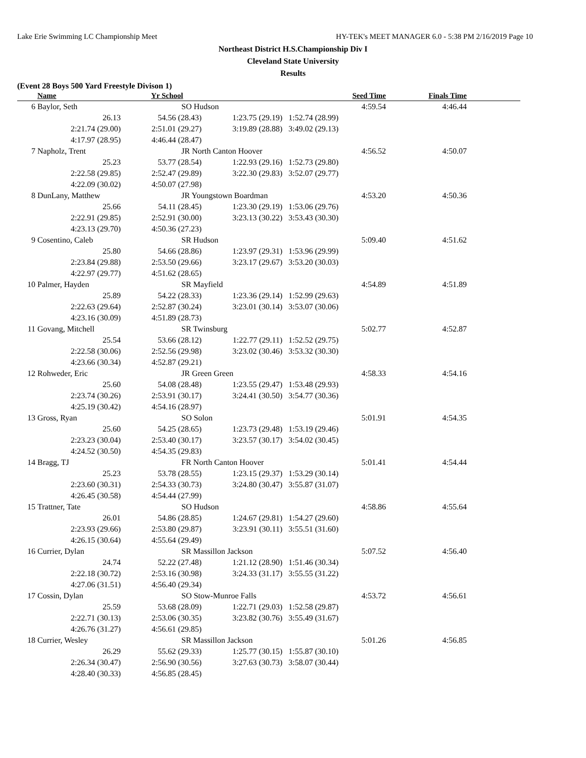Lake Erie Swimming LC Championship Meet HY-TEK's MEET MANAGER 6.0 - 5:38 PM 2/16/2019 Page 10
Northeast District H.S.Championship Div I
Cleveland State University
Results
(Event 28 Boys 500 Yard Freestyle Divison 1)
| | Name | Yr School | | Seed Time | Finals Time | |
| --- | --- | --- | --- | --- | --- | --- |
| 6 | Baylor, Seth | SO Hudson | | 4:59.54 | 4:46.44 | |
| | 26.13 | 54.56 (28.43) | 1:23.75 (29.19) | 1:52.74 (28.99) | | |
| | 2:21.74 (29.00) | 2:51.01 (29.27) | 3:19.89 (28.88) | 3:49.02 (29.13) | | |
| | 4:17.97 (28.95) | 4:46.44 (28.47) | | | | |
| 7 | Napholz, Trent | JR North Canton Hoover | | 4:56.52 | 4:50.07 | |
| | 25.23 | 53.77 (28.54) | 1:22.93 (29.16) | 1:52.73 (29.80) | | |
| | 2:22.58 (29.85) | 2:52.47 (29.89) | 3:22.30 (29.83) | 3:52.07 (29.77) | | |
| | 4:22.09 (30.02) | 4:50.07 (27.98) | | | | |
| 8 | DunLany, Matthew | JR Youngstown Boardman | | 4:53.20 | 4:50.36 | |
| | 25.66 | 54.11 (28.45) | 1:23.30 (29.19) | 1:53.06 (29.76) | | |
| | 2:22.91 (29.85) | 2:52.91 (30.00) | 3:23.13 (30.22) | 3:53.43 (30.30) | | |
| | 4:23.13 (29.70) | 4:50.36 (27.23) | | | | |
| 9 | Cosentino, Caleb | SR Hudson | | 5:09.40 | 4:51.62 | |
| | 25.80 | 54.66 (28.86) | 1:23.97 (29.31) | 1:53.96 (29.99) | | |
| | 2:23.84 (29.88) | 2:53.50 (29.66) | 3:23.17 (29.67) | 3:53.20 (30.03) | | |
| | 4:22.97 (29.77) | 4:51.62 (28.65) | | | | |
| 10 | Palmer, Hayden | SR Mayfield | | 4:54.89 | 4:51.89 | |
| | 25.89 | 54.22 (28.33) | 1:23.36 (29.14) | 1:52.99 (29.63) | | |
| | 2:22.63 (29.64) | 2:52.87 (30.24) | 3:23.01 (30.14) | 3:53.07 (30.06) | | |
| | 4:23.16 (30.09) | 4:51.89 (28.73) | | | | |
| 11 | Govang, Mitchell | SR Twinsburg | | 5:02.77 | 4:52.87 | |
| | 25.54 | 53.66 (28.12) | 1:22.77 (29.11) | 1:52.52 (29.75) | | |
| | 2:22.58 (30.06) | 2:52.56 (29.98) | 3:23.02 (30.46) | 3:53.32 (30.30) | | |
| | 4:23.66 (30.34) | 4:52.87 (29.21) | | | | |
| 12 | Rohweder, Eric | JR Green Green | | 4:58.33 | 4:54.16 | |
| | 25.60 | 54.08 (28.48) | 1:23.55 (29.47) | 1:53.48 (29.93) | | |
| | 2:23.74 (30.26) | 2:53.91 (30.17) | 3:24.41 (30.50) | 3:54.77 (30.36) | | |
| | 4:25.19 (30.42) | 4:54.16 (28.97) | | | | |
| 13 | Gross, Ryan | SO Solon | | 5:01.91 | 4:54.35 | |
| | 25.60 | 54.25 (28.65) | 1:23.73 (29.48) | 1:53.19 (29.46) | | |
| | 2:23.23 (30.04) | 2:53.40 (30.17) | 3:23.57 (30.17) | 3:54.02 (30.45) | | |
| | 4:24.52 (30.50) | 4:54.35 (29.83) | | | | |
| 14 | Bragg, TJ | FR North Canton Hoover | | 5:01.41 | 4:54.44 | |
| | 25.23 | 53.78 (28.55) | 1:23.15 (29.37) | 1:53.29 (30.14) | | |
| | 2:23.60 (30.31) | 2:54.33 (30.73) | 3:24.80 (30.47) | 3:55.87 (31.07) | | |
| | 4:26.45 (30.58) | 4:54.44 (27.99) | | | | |
| 15 | Trattner, Tate | SO Hudson | | 4:58.86 | 4:55.64 | |
| | 26.01 | 54.86 (28.85) | 1:24.67 (29.81) | 1:54.27 (29.60) | | |
| | 2:23.93 (29.66) | 2:53.80 (29.87) | 3:23.91 (30.11) | 3:55.51 (31.60) | | |
| | 4:26.15 (30.64) | 4:55.64 (29.49) | | | | |
| 16 | Currier, Dylan | SR Massillon Jackson | | 5:07.52 | 4:56.40 | |
| | 24.74 | 52.22 (27.48) | 1:21.12 (28.90) | 1:51.46 (30.34) | | |
| | 2:22.18 (30.72) | 2:53.16 (30.98) | 3:24.33 (31.17) | 3:55.55 (31.22) | | |
| | 4:27.06 (31.51) | 4:56.40 (29.34) | | | | |
| 17 | Cossin, Dylan | SO Stow-Munroe Falls | | 4:53.72 | 4:56.61 | |
| | 25.59 | 53.68 (28.09) | 1:22.71 (29.03) | 1:52.58 (29.87) | | |
| | 2:22.71 (30.13) | 2:53.06 (30.35) | 3:23.82 (30.76) | 3:55.49 (31.67) | | |
| | 4:26.76 (31.27) | 4:56.61 (29.85) | | | | |
| 18 | Currier, Wesley | SR Massillon Jackson | | 5:01.26 | 4:56.85 | |
| | 26.29 | 55.62 (29.33) | 1:25.77 (30.15) | 1:55.87 (30.10) | | |
| | 2:26.34 (30.47) | 2:56.90 (30.56) | 3:27.63 (30.73) | 3:58.07 (30.44) | | |
| | 4:28.40 (30.33) | 4:56.85 (28.45) | | | | |